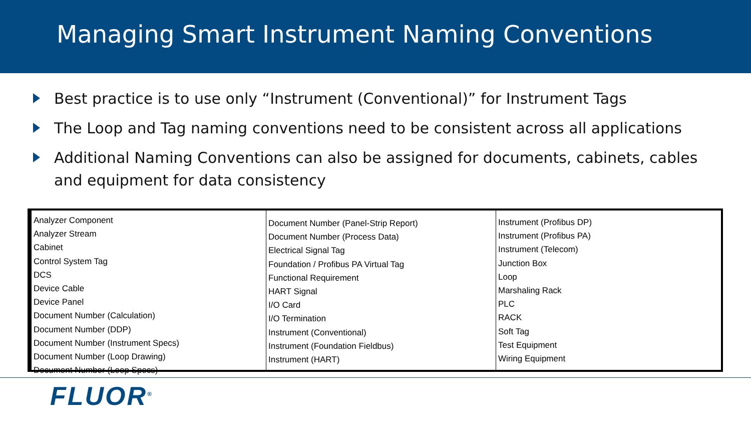Managing Smart Instrument Naming Conventions
Best practice is to use only “Instrument (Conventional)” for Instrument Tags
The Loop and Tag naming conventions need to be consistent across all applications
Additional Naming Conventions can also be assigned for documents, cabinets, cables and equipment for data consistency
Analyzer Component
Analyzer Stream
Cabinet
Control System Tag
DCS
Device Cable
Device Panel
Document Number (Calculation)
Document Number (DDP)
Document Number (Instrument Specs)
Document Number (Loop Drawing)
Document Number (Loop Specs)
Document Number (Panel-Strip Report)
Document Number (Process Data)
Electrical Signal Tag
Foundation / Profibus PA Virtual Tag
Functional Requirement
HART Signal
I/O Card
I/O Termination
Instrument (Conventional)
Instrument (Foundation Fieldbus)
Instrument (HART)
Instrument (Profibus DP)
Instrument (Profibus PA)
Instrument (Telecom)
Junction Box
Loop
Marshaling Rack
PLC
RACK
Soft Tag
Test Equipment
Wiring Equipment
FLUOR<sup>®</sup>